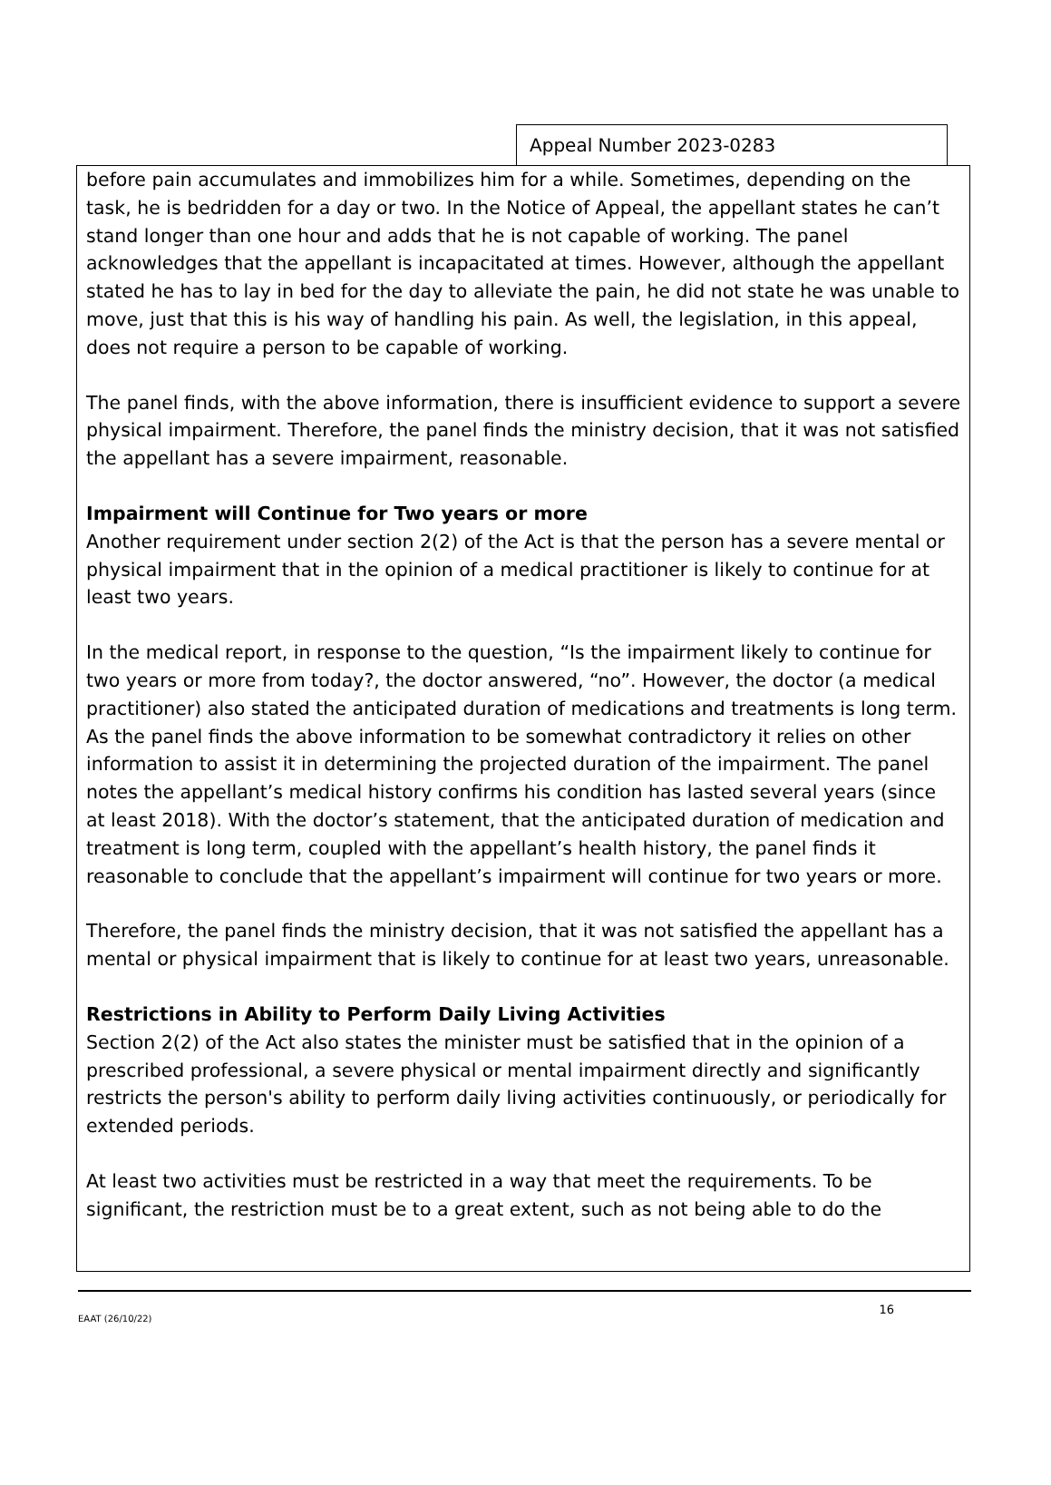Appeal Number 2023-0283
before pain accumulates and immobilizes him for a while. Sometimes, depending on the task, he is bedridden for a day or two. In the Notice of Appeal, the appellant states he can’t stand longer than one hour and adds that he is not capable of working. The panel acknowledges that the appellant is incapacitated at times. However, although the appellant stated he has to lay in bed for the day to alleviate the pain, he did not state he was unable to move, just that this is his way of handling his pain. As well, the legislation, in this appeal, does not require a person to be capable of working.
The panel finds, with the above information, there is insufficient evidence to support a severe physical impairment. Therefore, the panel finds the ministry decision, that it was not satisfied the appellant has a severe impairment, reasonable.
Impairment will Continue for Two years or more
Another requirement under section 2(2) of the Act is that the person has a severe mental or physical impairment that in the opinion of a medical practitioner is likely to continue for at least two years.
In the medical report, in response to the question, “Is the impairment likely to continue for two years or more from today?, the doctor answered, “no”. However, the doctor (a medical practitioner) also stated the anticipated duration of medications and treatments is long term. As the panel finds the above information to be somewhat contradictory it relies on other information to assist it in determining the projected duration of the impairment. The panel notes the appellant’s medical history confirms his condition has lasted several years (since at least 2018). With the doctor’s statement, that the anticipated duration of medication and treatment is long term, coupled with the appellant’s health history, the panel finds it reasonable to conclude that the appellant’s impairment will continue for two years or more.
Therefore, the panel finds the ministry decision, that it was not satisfied the appellant has a mental or physical impairment that is likely to continue for at least two years, unreasonable.
Restrictions in Ability to Perform Daily Living Activities
Section 2(2) of the Act also states the minister must be satisfied that in the opinion of a prescribed professional, a severe physical or mental impairment directly and significantly restricts the person's ability to perform daily living activities continuously, or periodically for extended periods.
At least two activities must be restricted in a way that meet the requirements. To be significant, the restriction must be to a great extent, such as not being able to do the
EAAT (26/10/22) 16